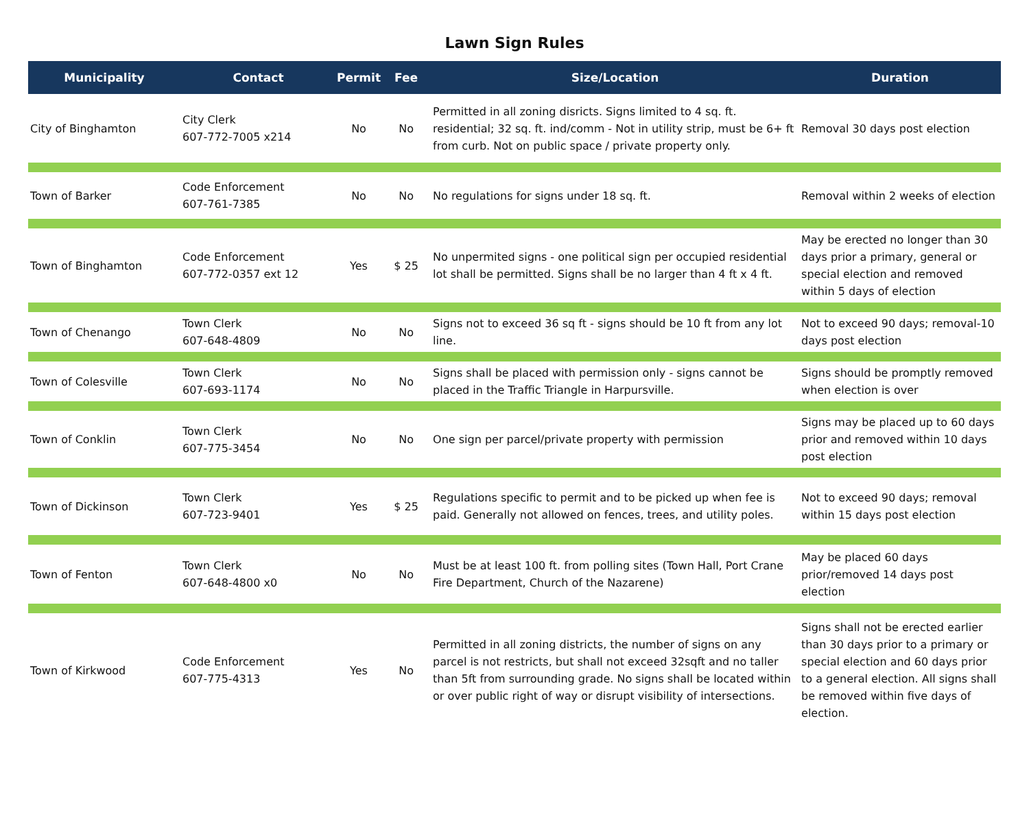Lawn Sign Rules
| Municipality | Contact | Permit | Fee | Size/Location | Duration |
| --- | --- | --- | --- | --- | --- |
| City of Binghamton | City Clerk 607-772-7005 x214 | No | No | Permitted in all zoning disricts. Signs limited to 4 sq. ft. residential; 32 sq. ft. ind/comm - Not in utility strip, must be 6+ ft from curb. Not on public space / private property only. | Removal 30 days post election |
| Town of Barker | Code Enforcement 607-761-7385 | No | No | No regulations for signs under 18 sq. ft. | Removal within 2 weeks of election |
| Town of Binghamton | Code Enforcement 607-772-0357 ext 12 | Yes | $ 25 | No unpermited signs - one political sign per occupied residential lot shall be permitted. Signs shall be no larger than 4 ft x 4 ft. | May be erected no longer than 30 days prior a primary, general or special election and removed within 5 days of election |
| Town of Chenango | Town Clerk 607-648-4809 | No | No | Signs not to exceed 36 sq ft - signs should be 10 ft from any lot line. | Not to exceed 90 days; removal-10 days post election |
| Town of Colesville | Town Clerk 607-693-1174 | No | No | Signs shall be placed with permission only - signs cannot be placed in the Traffic Triangle in Harpursville. | Signs should be promptly removed when election is over |
| Town of Conklin | Town Clerk 607-775-3454 | No | No | One sign per parcel/private property with permission | Signs may be placed up to 60 days prior and removed within 10 days post election |
| Town of Dickinson | Town Clerk 607-723-9401 | Yes | $ 25 | Regulations specific to permit and to be picked up when fee is paid. Generally not allowed on fences, trees, and utility poles. | Not to exceed 90 days; removal within 15 days post election |
| Town of Fenton | Town Clerk 607-648-4800 x0 | No | No | Must be at least 100 ft. from polling sites (Town Hall, Port Crane Fire Department, Church of the Nazarene) | May be placed 60 days prior/removed 14 days post election |
| Town of Kirkwood | Code Enforcement 607-775-4313 | Yes | No | Permitted in all zoning districts, the number of signs on any parcel is not restricts, but shall not exceed 32sqft and no taller than 5ft from surrounding grade. No signs shall be located within or over public right of way or disrupt visibility of intersections. | Signs shall not be erected earlier than 30 days prior to a primary or special election and 60 days prior to a general election. All signs shall be removed within five days of election. |